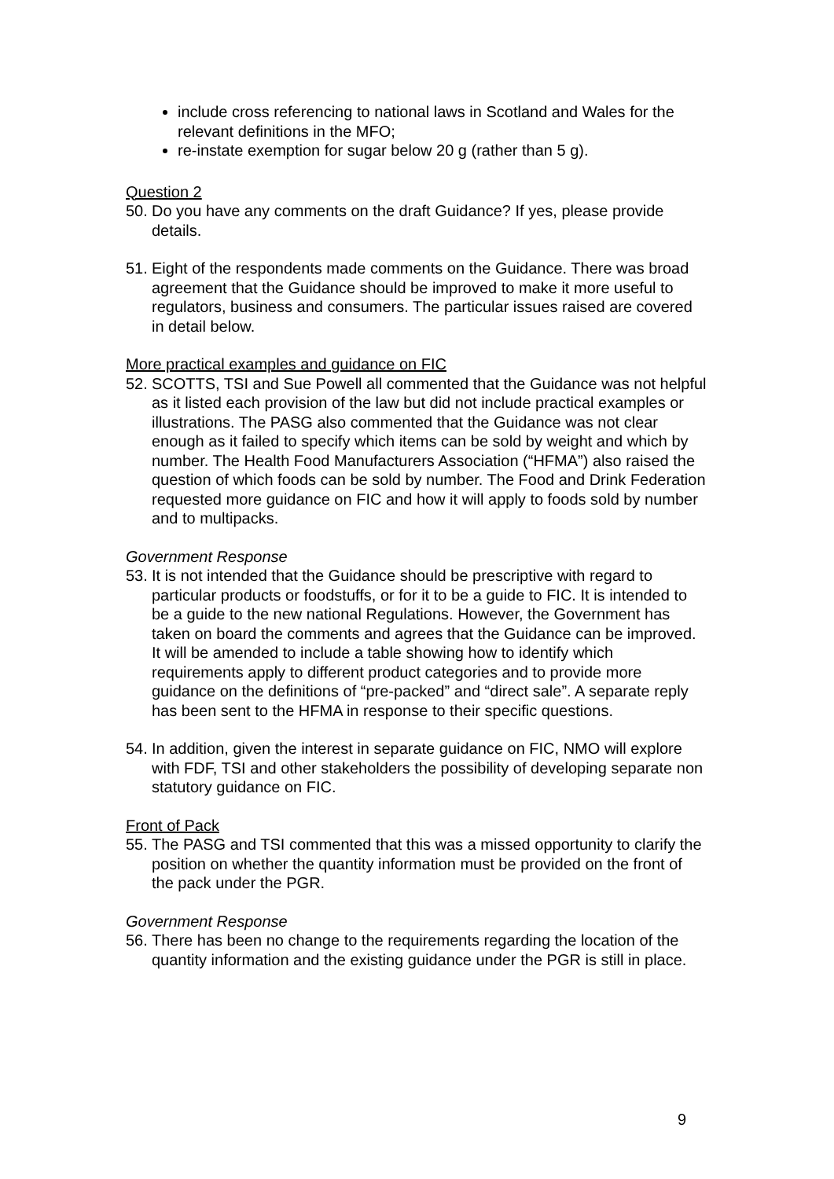include cross referencing to national laws in Scotland and Wales for the relevant definitions in the MFO;
re-instate exemption for sugar below 20 g (rather than 5 g).
Question 2
50. Do you have any comments on the draft Guidance? If yes, please provide details.
51. Eight of the respondents made comments on the Guidance. There was broad agreement that the Guidance should be improved to make it more useful to regulators, business and consumers. The particular issues raised are covered in detail below.
More practical examples and guidance on FIC
52. SCOTTS, TSI and Sue Powell all commented that the Guidance was not helpful as it listed each provision of the law but did not include practical examples or illustrations. The PASG also commented that the Guidance was not clear enough as it failed to specify which items can be sold by weight and which by number. The Health Food Manufacturers Association (“HFMA”) also raised the question of which foods can be sold by number. The Food and Drink Federation requested more guidance on FIC and how it will apply to foods sold by number and to multipacks.
Government Response
53. It is not intended that the Guidance should be prescriptive with regard to particular products or foodstuffs, or for it to be a guide to FIC. It is intended to be a guide to the new national Regulations. However, the Government has taken on board the comments and agrees that the Guidance can be improved. It will be amended to include a table showing how to identify which requirements apply to different product categories and to provide more guidance on the definitions of “pre-packed” and “direct sale”. A separate reply has been sent to the HFMA in response to their specific questions.
54. In addition, given the interest in separate guidance on FIC, NMO will explore with FDF, TSI and other stakeholders the possibility of developing separate non statutory guidance on FIC.
Front of Pack
55. The PASG and TSI commented that this was a missed opportunity to clarify the position on whether the quantity information must be provided on the front of the pack under the PGR.
Government Response
56. There has been no change to the requirements regarding the location of the quantity information and the existing guidance under the PGR is still in place.
9